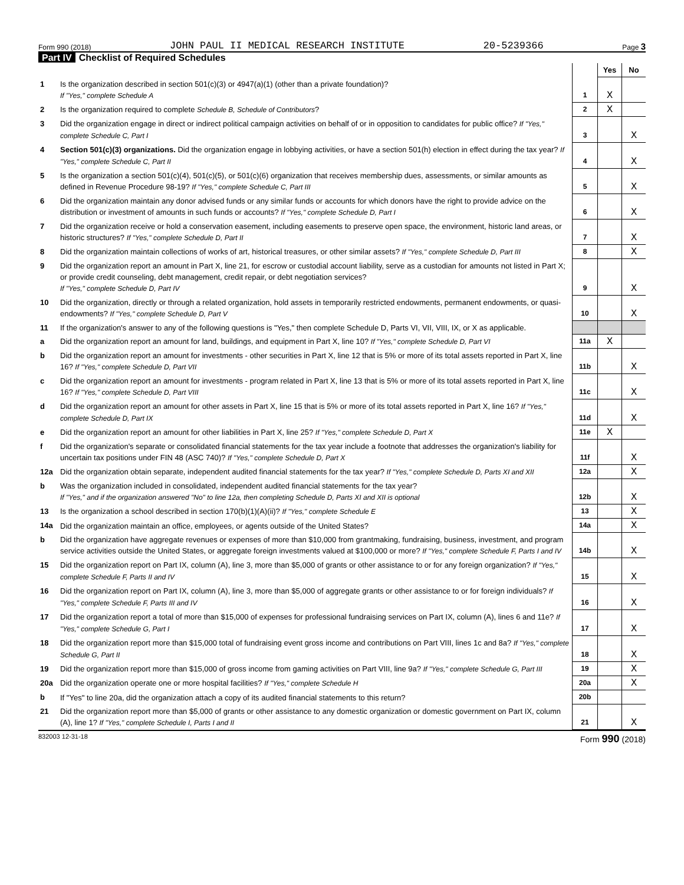Form 990 (2018) JOHN PAUL II MEDICAL RESEARCH INSTITUTE 20-5239366 Page 3
Part IV Checklist of Required Schedules
| | | | Yes | No |
| 1 | Is the organization described in section 501(c)(3) or 4947(a)(1) (other than a private foundation)? If "Yes," complete Schedule A | 1 | X | |
| 2 | Is the organization required to complete Schedule B, Schedule of Contributors ? | 2 | X | |
| 3 | Did the organization engage in direct or indirect political campaign activities on behalf of or in opposition to candidates for public office? If "Yes," complete Schedule C, Part I | 3 | | X |
| 4 | Section 501(c)(3) organizations. Did the organization engage in lobbying activities, or have a section 501(h) election in effect during the tax year? If "Yes," complete Schedule C, Part II | 4 | | X |
| 5 | Is the organization a section 501(c)(4), 501(c)(5), or 501(c)(6) organization that receives membership dues, assessments, or similar amounts as defined in Revenue Procedure 98-19? If "Yes," complete Schedule C, Part III | 5 | | X |
| 6 | Did the organization maintain any donor advised funds or any similar funds or accounts for which donors have the right to provide advice on the distribution or investment of amounts in such funds or accounts? If "Yes," complete Schedule D, Part I | 6 | | X |
| 7 | Did the organization receive or hold a conservation easement, including easements to preserve open space, the environment, historic land areas, or historic structures? If "Yes," complete Schedule D, Part II | 7 | | X |
| 8 | Did the organization maintain collections of works of art, historical treasures, or other similar assets? If "Yes," complete Schedule D, Part III | 8 | | X |
| 9 | Did the organization report an amount in Part X, line 21, for escrow or custodial account liability, serve as a custodian for amounts not listed in Part X; or provide credit counseling, debt management, credit repair, or debt negotiation services? If "Yes," complete Schedule D, Part IV | 9 | | X |
| 10 | Did the organization, directly or through a related organization, hold assets in temporarily restricted endowments, permanent endowments, or quasi-endowments? If "Yes," complete Schedule D, Part V | 10 | | X |
| 11 | If the organization's answer to any of the following questions is "Yes," then complete Schedule D, Parts VI, VII, VIII, IX, or X as applicable. | | | |
| a | Did the organization report an amount for land, buildings, and equipment in Part X, line 10? If "Yes," complete Schedule D, Part VI | 11a | X | |
| b | Did the organization report an amount for investments - other securities in Part X, line 12 that is 5% or more of its total assets reported in Part X, line 16? If "Yes," complete Schedule D, Part VII | 11b | | X |
| c | Did the organization report an amount for investments - program related in Part X, line 13 that is 5% or more of its total assets reported in Part X, line 16? If "Yes," complete Schedule D, Part VIII | 11c | | X |
| d | Did the organization report an amount for other assets in Part X, line 15 that is 5% or more of its total assets reported in Part X, line 16? If "Yes," complete Schedule D, Part IX | 11d | | X |
| e | Did the organization report an amount for other liabilities in Part X, line 25? If "Yes," complete Schedule D, Part X | 11e | X | |
| f | Did the organization's separate or consolidated financial statements for the tax year include a footnote that addresses the organization's liability for uncertain tax positions under FIN 48 (ASC 740)? If "Yes," complete Schedule D, Part X | 11f | | X |
| 12a | Did the organization obtain separate, independent audited financial statements for the tax year? If "Yes," complete Schedule D, Parts XI and XII | 12a | | X |
| b | Was the organization included in consolidated, independent audited financial statements for the tax year? If "Yes," and if the organization answered "No" to line 12a, then completing Schedule D, Parts XI and XII is optional | 12b | | X |
| 13 | Is the organization a school described in section 170(b)(1)(A)(ii)? If "Yes," complete Schedule E | 13 | | X |
| 14a | Did the organization maintain an office, employees, or agents outside of the United States? | 14a | | X |
| b | Did the organization have aggregate revenues or expenses of more than $10,000 from grantmaking, fundraising, business, investment, and program service activities outside the United States, or aggregate foreign investments valued at $100,000 or more? If "Yes," complete Schedule F, Parts I and IV | 14b | | X |
| 15 | Did the organization report on Part IX, column (A), line 3, more than $5,000 of grants or other assistance to or for any foreign organization? If "Yes," complete Schedule F, Parts II and IV | 15 | | X |
| 16 | Did the organization report on Part IX, column (A), line 3, more than $5,000 of aggregate grants or other assistance to or for foreign individuals? If "Yes," complete Schedule F, Parts III and IV | 16 | | X |
| 17 | Did the organization report a total of more than $15,000 of expenses for professional fundraising services on Part IX, column (A), lines 6 and 11e? If "Yes," complete Schedule G, Part I | 17 | | X |
| 18 | Did the organization report more than $15,000 total of fundraising event gross income and contributions on Part VIII, lines 1c and 8a? If "Yes," complete Schedule G, Part II | 18 | | X |
| 19 | Did the organization report more than $15,000 of gross income from gaming activities on Part VIII, line 9a? If "Yes," complete Schedule G, Part III | 19 | | X |
| 20a | Did the organization operate one or more hospital facilities? If "Yes," complete Schedule H | 20a | | X |
| b | If "Yes" to line 20a, did the organization attach a copy of its audited financial statements to this return? | 20b | | |
| 21 | Did the organization report more than $5,000 of grants or other assistance to any domestic organization or domestic government on Part IX, column (A), line 1? If "Yes," complete Schedule I, Parts I and II | 21 | | X |
832003 12-31-18 Form 990 (2018)